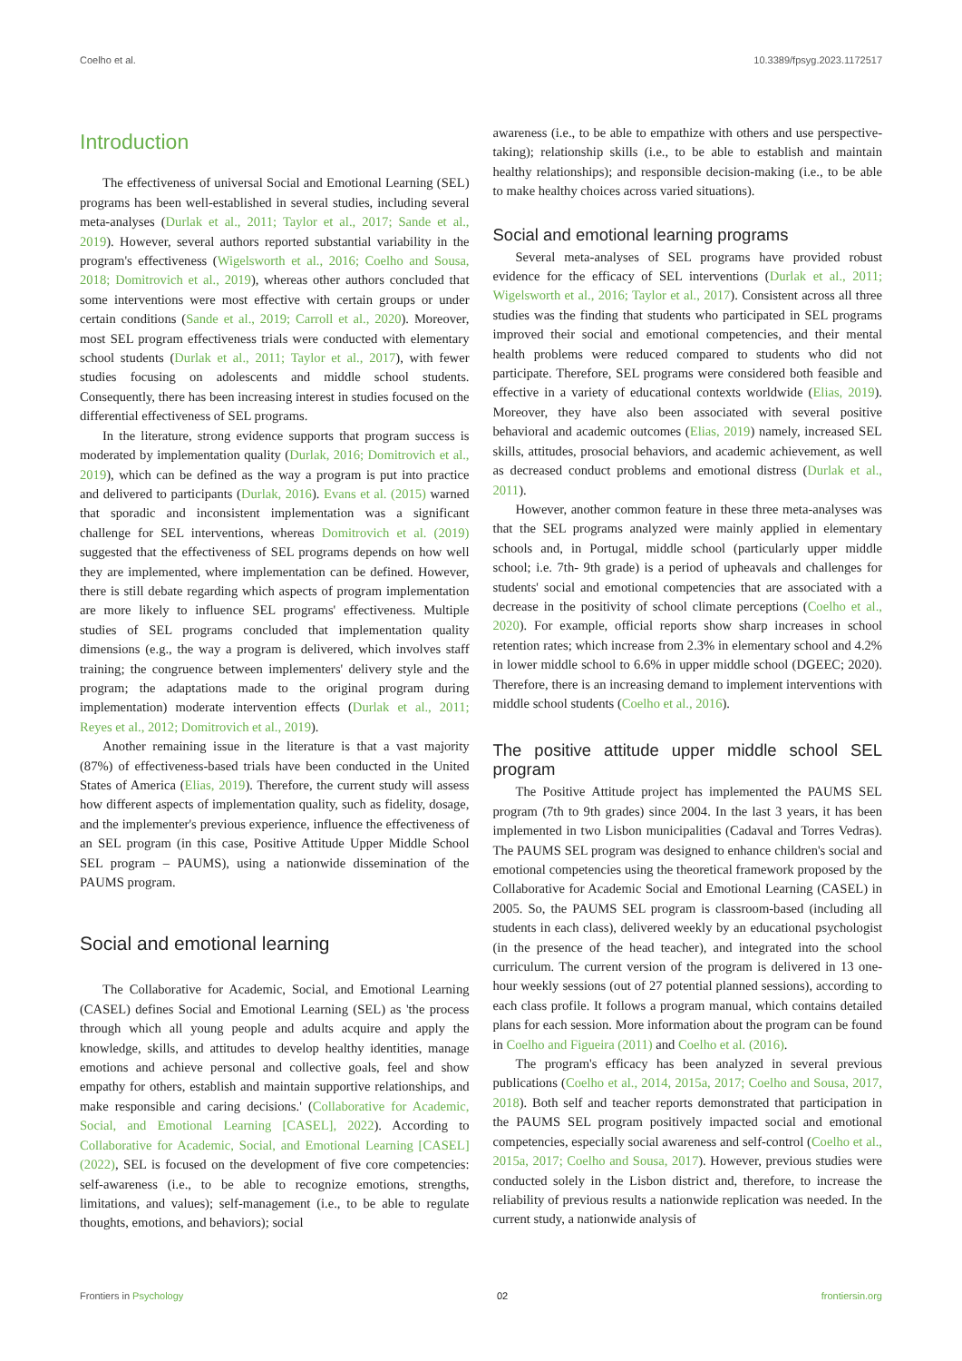Coelho et al. 10.3389/fpsyg.2023.1172517
Introduction
The effectiveness of universal Social and Emotional Learning (SEL) programs has been well-established in several studies, including several meta-analyses (Durlak et al., 2011; Taylor et al., 2017; Sande et al., 2019). However, several authors reported substantial variability in the program's effectiveness (Wigelsworth et al., 2016; Coelho and Sousa, 2018; Domitrovich et al., 2019), whereas other authors concluded that some interventions were most effective with certain groups or under certain conditions (Sande et al., 2019; Carroll et al., 2020). Moreover, most SEL program effectiveness trials were conducted with elementary school students (Durlak et al., 2011; Taylor et al., 2017), with fewer studies focusing on adolescents and middle school students. Consequently, there has been increasing interest in studies focused on the differential effectiveness of SEL programs.
In the literature, strong evidence supports that program success is moderated by implementation quality (Durlak, 2016; Domitrovich et al., 2019), which can be defined as the way a program is put into practice and delivered to participants (Durlak, 2016). Evans et al. (2015) warned that sporadic and inconsistent implementation was a significant challenge for SEL interventions, whereas Domitrovich et al. (2019) suggested that the effectiveness of SEL programs depends on how well they are implemented, where implementation can be defined. However, there is still debate regarding which aspects of program implementation are more likely to influence SEL programs' effectiveness. Multiple studies of SEL programs concluded that implementation quality dimensions (e.g., the way a program is delivered, which involves staff training; the congruence between implementers' delivery style and the program; the adaptations made to the original program during implementation) moderate intervention effects (Durlak et al., 2011; Reyes et al., 2012; Domitrovich et al., 2019).
Another remaining issue in the literature is that a vast majority (87%) of effectiveness-based trials have been conducted in the United States of America (Elias, 2019). Therefore, the current study will assess how different aspects of implementation quality, such as fidelity, dosage, and the implementer's previous experience, influence the effectiveness of an SEL program (in this case, Positive Attitude Upper Middle School SEL program – PAUMS), using a nationwide dissemination of the PAUMS program.
Social and emotional learning
The Collaborative for Academic, Social, and Emotional Learning (CASEL) defines Social and Emotional Learning (SEL) as 'the process through which all young people and adults acquire and apply the knowledge, skills, and attitudes to develop healthy identities, manage emotions and achieve personal and collective goals, feel and show empathy for others, establish and maintain supportive relationships, and make responsible and caring decisions.' (Collaborative for Academic, Social, and Emotional Learning [CASEL], 2022). According to Collaborative for Academic, Social, and Emotional Learning [CASEL] (2022), SEL is focused on the development of five core competencies: self-awareness (i.e., to be able to recognize emotions, strengths, limitations, and values); self-management (i.e., to be able to regulate thoughts, emotions, and behaviors); social
awareness (i.e., to be able to empathize with others and use perspective-taking); relationship skills (i.e., to be able to establish and maintain healthy relationships); and responsible decision-making (i.e., to be able to make healthy choices across varied situations).
Social and emotional learning programs
Several meta-analyses of SEL programs have provided robust evidence for the efficacy of SEL interventions (Durlak et al., 2011; Wigelsworth et al., 2016; Taylor et al., 2017). Consistent across all three studies was the finding that students who participated in SEL programs improved their social and emotional competencies, and their mental health problems were reduced compared to students who did not participate. Therefore, SEL programs were considered both feasible and effective in a variety of educational contexts worldwide (Elias, 2019). Moreover, they have also been associated with several positive behavioral and academic outcomes (Elias, 2019) namely, increased SEL skills, attitudes, prosocial behaviors, and academic achievement, as well as decreased conduct problems and emotional distress (Durlak et al., 2011).
However, another common feature in these three meta-analyses was that the SEL programs analyzed were mainly applied in elementary schools and, in Portugal, middle school (particularly upper middle school; i.e. 7th- 9th grade) is a period of upheavals and challenges for students' social and emotional competencies that are associated with a decrease in the positivity of school climate perceptions (Coelho et al., 2020). For example, official reports show sharp increases in school retention rates; which increase from 2.3% in elementary school and 4.2% in lower middle school to 6.6% in upper middle school (DGEEC; 2020). Therefore, there is an increasing demand to implement interventions with middle school students (Coelho et al., 2016).
The positive attitude upper middle school SEL program
The Positive Attitude project has implemented the PAUMS SEL program (7th to 9th grades) since 2004. In the last 3 years, it has been implemented in two Lisbon municipalities (Cadaval and Torres Vedras). The PAUMS SEL program was designed to enhance children's social and emotional competencies using the theoretical framework proposed by the Collaborative for Academic Social and Emotional Learning (CASEL) in 2005. So, the PAUMS SEL program is classroom-based (including all students in each class), delivered weekly by an educational psychologist (in the presence of the head teacher), and integrated into the school curriculum. The current version of the program is delivered in 13 one-hour weekly sessions (out of 27 potential planned sessions), according to each class profile. It follows a program manual, which contains detailed plans for each session. More information about the program can be found in Coelho and Figueira (2011) and Coelho et al. (2016).
The program's efficacy has been analyzed in several previous publications (Coelho et al., 2014, 2015a, 2017; Coelho and Sousa, 2017, 2018). Both self and teacher reports demonstrated that participation in the PAUMS SEL program positively impacted social and emotional competencies, especially social awareness and self-control (Coelho et al., 2015a, 2017; Coelho and Sousa, 2017). However, previous studies were conducted solely in the Lisbon district and, therefore, to increase the reliability of previous results a nationwide replication was needed. In the current study, a nationwide analysis of
Frontiers in Psychology 02 frontiersin.org